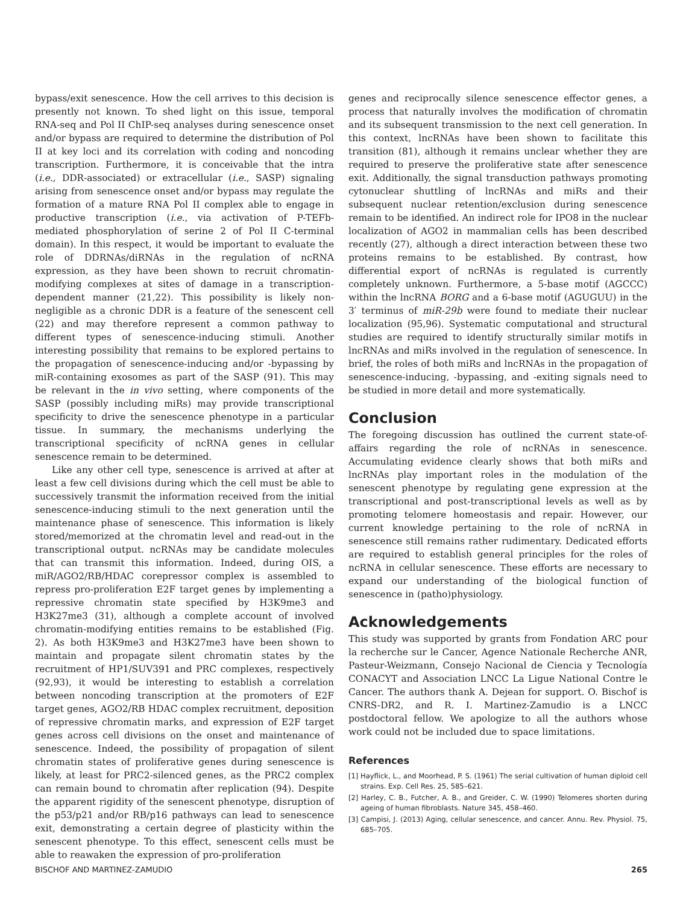bypass/exit senescence. How the cell arrives to this decision is presently not known. To shed light on this issue, temporal RNA-seq and Pol II ChIP-seq analyses during senescence onset and/or bypass are required to determine the distribution of Pol II at key loci and its correlation with coding and noncoding transcription. Furthermore, it is conceivable that the intra (i.e., DDR-associated) or extracellular (i.e., SASP) signaling arising from senescence onset and/or bypass may regulate the formation of a mature RNA Pol II complex able to engage in productive transcription (i.e., via activation of P-TEFb-mediated phosphorylation of serine 2 of Pol II C-terminal domain). In this respect, it would be important to evaluate the role of DDRNAs/diRNAs in the regulation of ncRNA expression, as they have been shown to recruit chromatin-modifying complexes at sites of damage in a transcription-dependent manner (21,22). This possibility is likely non-negligible as a chronic DDR is a feature of the senescent cell (22) and may therefore represent a common pathway to different types of senescence-inducing stimuli. Another interesting possibility that remains to be explored pertains to the propagation of senescence-inducing and/or -bypassing by miR-containing exosomes as part of the SASP (91). This may be relevant in the in vivo setting, where components of the SASP (possibly including miRs) may provide transcriptional specificity to drive the senescence phenotype in a particular tissue. In summary, the mechanisms underlying the transcriptional specificity of ncRNA genes in cellular senescence remain to be determined.
Like any other cell type, senescence is arrived at after at least a few cell divisions during which the cell must be able to successively transmit the information received from the initial senescence-inducing stimuli to the next generation until the maintenance phase of senescence. This information is likely stored/memorized at the chromatin level and read-out in the transcriptional output. ncRNAs may be candidate molecules that can transmit this information. Indeed, during OIS, a miR/AGO2/RB/HDAC corepressor complex is assembled to repress pro-proliferation E2F target genes by implementing a repressive chromatin state specified by H3K9me3 and H3K27me3 (31), although a complete account of involved chromatin-modifying entities remains to be established (Fig. 2). As both H3K9me3 and H3K27me3 have been shown to maintain and propagate silent chromatin states by the recruitment of HP1/SUV391 and PRC complexes, respectively (92,93), it would be interesting to establish a correlation between noncoding transcription at the promoters of E2F target genes, AGO2/RB HDAC complex recruitment, deposition of repressive chromatin marks, and expression of E2F target genes across cell divisions on the onset and maintenance of senescence. Indeed, the possibility of propagation of silent chromatin states of proliferative genes during senescence is likely, at least for PRC2-silenced genes, as the PRC2 complex can remain bound to chromatin after replication (94). Despite the apparent rigidity of the senescent phenotype, disruption of the p53/p21 and/or RB/p16 pathways can lead to senescence exit, demonstrating a certain degree of plasticity within the senescent phenotype. To this effect, senescent cells must be able to reawaken the expression of pro-proliferation
genes and reciprocally silence senescence effector genes, a process that naturally involves the modification of chromatin and its subsequent transmission to the next cell generation. In this context, lncRNAs have been shown to facilitate this transition (81), although it remains unclear whether they are required to preserve the proliferative state after senescence exit. Additionally, the signal transduction pathways promoting cytonuclear shuttling of lncRNAs and miRs and their subsequent nuclear retention/exclusion during senescence remain to be identified. An indirect role for IPO8 in the nuclear localization of AGO2 in mammalian cells has been described recently (27), although a direct interaction between these two proteins remains to be established. By contrast, how differential export of ncRNAs is regulated is currently completely unknown. Furthermore, a 5-base motif (AGCCC) within the lncRNA BORG and a 6-base motif (AGUGUU) in the 3′ terminus of miR-29b were found to mediate their nuclear localization (95,96). Systematic computational and structural studies are required to identify structurally similar motifs in lncRNAs and miRs involved in the regulation of senescence. In brief, the roles of both miRs and lncRNAs in the propagation of senescence-inducing, -bypassing, and -exiting signals need to be studied in more detail and more systematically.
Conclusion
The foregoing discussion has outlined the current state-of-affairs regarding the role of ncRNAs in senescence. Accumulating evidence clearly shows that both miRs and lncRNAs play important roles in the modulation of the senescent phenotype by regulating gene expression at the transcriptional and post-transcriptional levels as well as by promoting telomere homeostasis and repair. However, our current knowledge pertaining to the role of ncRNA in senescence still remains rather rudimentary. Dedicated efforts are required to establish general principles for the roles of ncRNA in cellular senescence. These efforts are necessary to expand our understanding of the biological function of senescence in (patho)physiology.
Acknowledgements
This study was supported by grants from Fondation ARC pour la recherche sur le Cancer, Agence Nationale Recherche ANR, Pasteur-Weizmann, Consejo Nacional de Ciencia y Tecnología CONACYT and Association LNCC La Ligue National Contre le Cancer. The authors thank A. Dejean for support. O. Bischof is CNRS-DR2, and R. I. Martinez-Zamudio is a LNCC postdoctoral fellow. We apologize to all the authors whose work could not be included due to space limitations.
References
[1] Hayflick, L., and Moorhead, P. S. (1961) The serial cultivation of human diploid cell strains. Exp. Cell Res. 25, 585–621.
[2] Harley, C. B., Futcher, A. B., and Greider, C. W. (1990) Telomeres shorten during ageing of human fibroblasts. Nature 345, 458–460.
[3] Campisi, J. (2013) Aging, cellular senescence, and cancer. Annu. Rev. Physiol. 75, 685–705.
BISCHOF AND MARTINEZ-ZAMUDIO 265